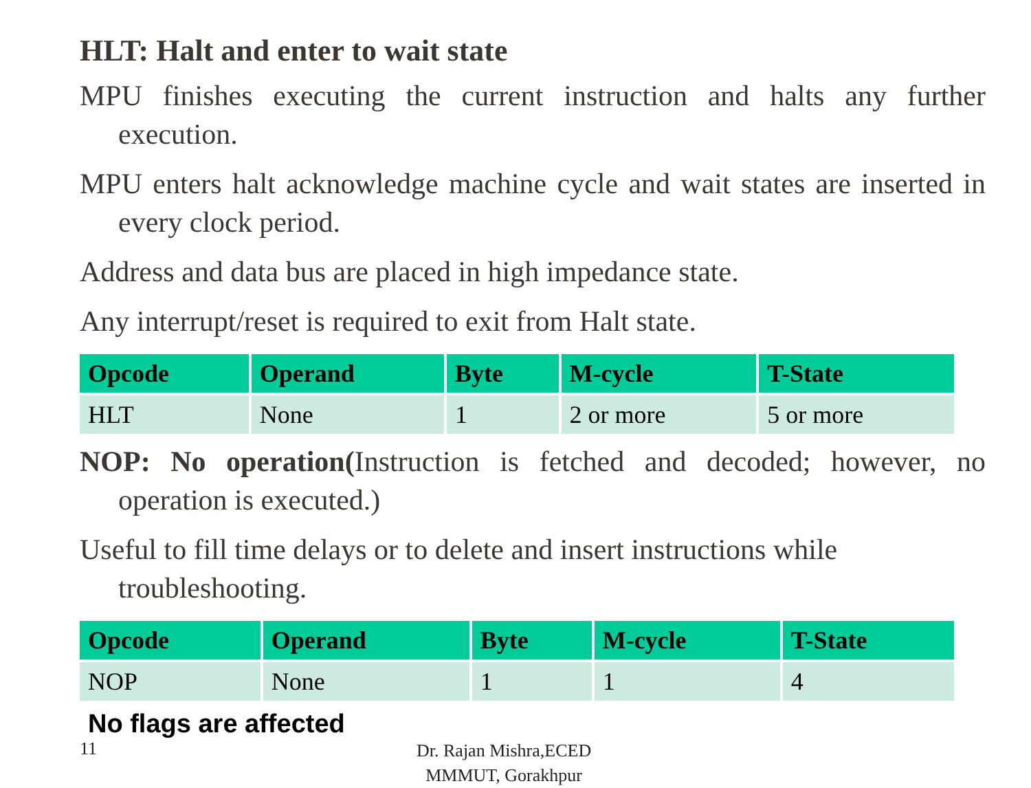HLT: Halt and enter to wait state
MPU finishes executing the current instruction and halts any further execution.
MPU enters halt acknowledge machine cycle and wait states are inserted in every clock period.
Address and data bus are placed in high impedance state.
Any interrupt/reset is required to exit from Halt state.
| Opcode | Operand | Byte | M-cycle | T-State |
| --- | --- | --- | --- | --- |
| HLT | None | 1 | 2 or more | 5 or more |
NOP: No operation(Instruction is fetched and decoded; however, no operation is executed.)
Useful to fill time delays or to delete and insert instructions while troubleshooting.
| Opcode | Operand | Byte | M-cycle | T-State |
| --- | --- | --- | --- | --- |
| NOP | None | 1 | 1 | 4 |
No flags are affected
11
Dr. Rajan Mishra,ECED
MMMUT, Gorakhpur